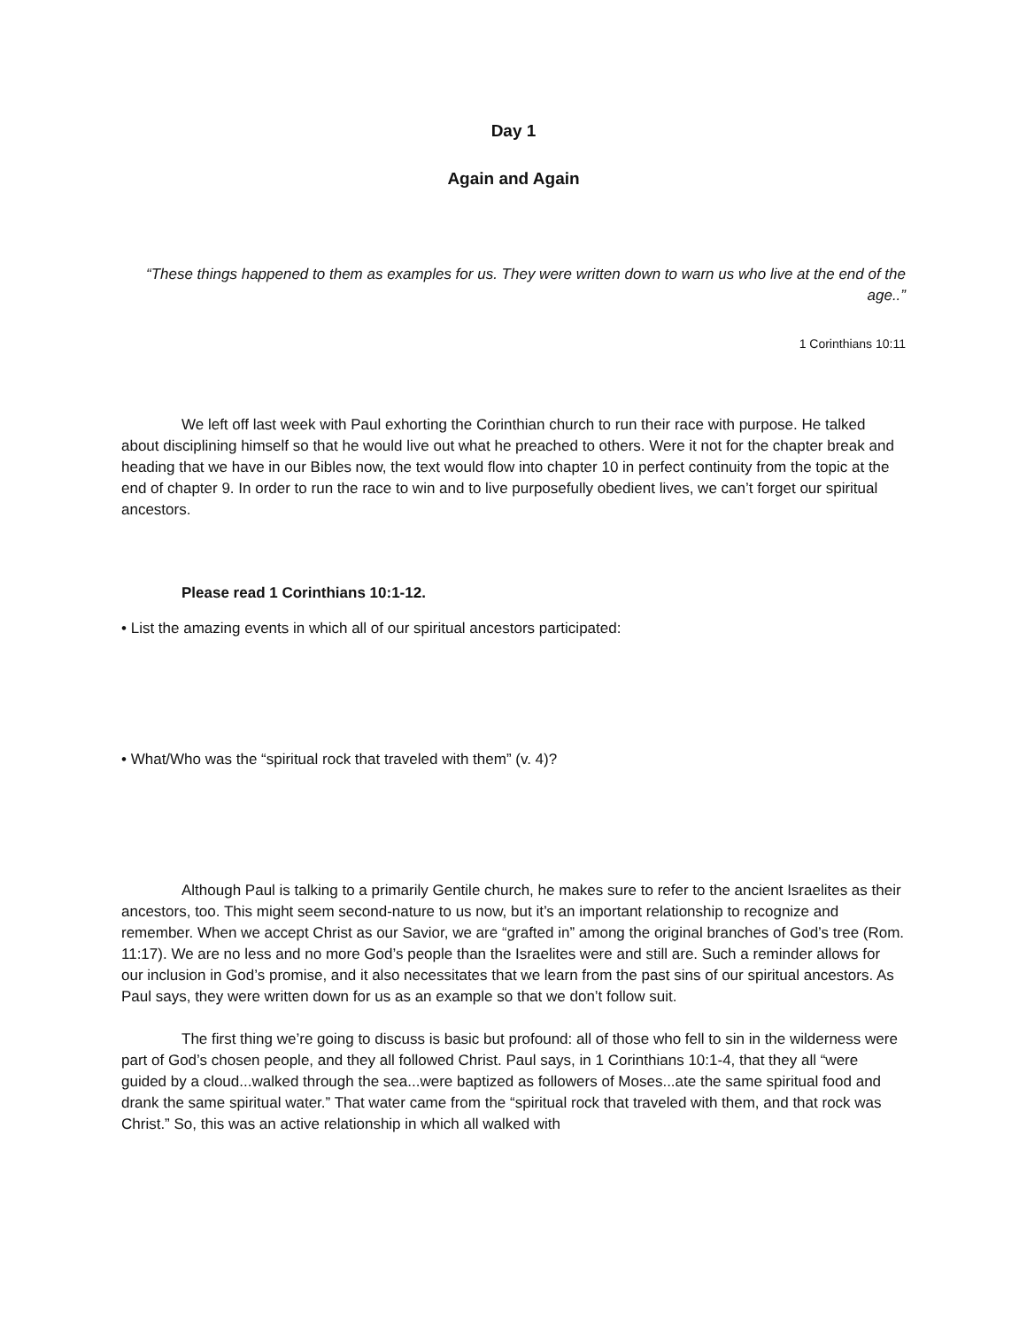Day 1
Again and Again
“These things happened to them as examples for us. They were written down to warn us who live at the end of the age..”
1 Corinthians 10:11
We left off last week with Paul exhorting the Corinthian church to run their race with purpose. He talked about disciplining himself so that he would live out what he preached to others. Were it not for the chapter break and heading that we have in our Bibles now, the text would flow into chapter 10 in perfect continuity from the topic at the end of chapter 9. In order to run the race to win and to live purposefully obedient lives, we can’t forget our spiritual ancestors.
Please read 1 Corinthians 10:1-12.
• List the amazing events in which all of our spiritual ancestors participated:
• What/Who was the “spiritual rock that traveled with them” (v. 4)?
Although Paul is talking to a primarily Gentile church, he makes sure to refer to the ancient Israelites as their ancestors, too. This might seem second-nature to us now, but it’s an important relationship to recognize and remember. When we accept Christ as our Savior, we are “grafted in” among the original branches of God’s tree (Rom. 11:17). We are no less and no more God’s people than the Israelites were and still are. Such a reminder allows for our inclusion in God’s promise, and it also necessitates that we learn from the past sins of our spiritual ancestors. As Paul says, they were written down for us as an example so that we don’t follow suit.
The first thing we’re going to discuss is basic but profound: all of those who fell to sin in the wilderness were part of God’s chosen people, and they all followed Christ. Paul says, in 1 Corinthians 10:1-4, that they all “were guided by a cloud...walked through the sea...were baptized as followers of Moses...ate the same spiritual food and drank the same spiritual water.” That water came from the “spiritual rock that traveled with them, and that rock was Christ.” So, this was an active relationship in which all walked with